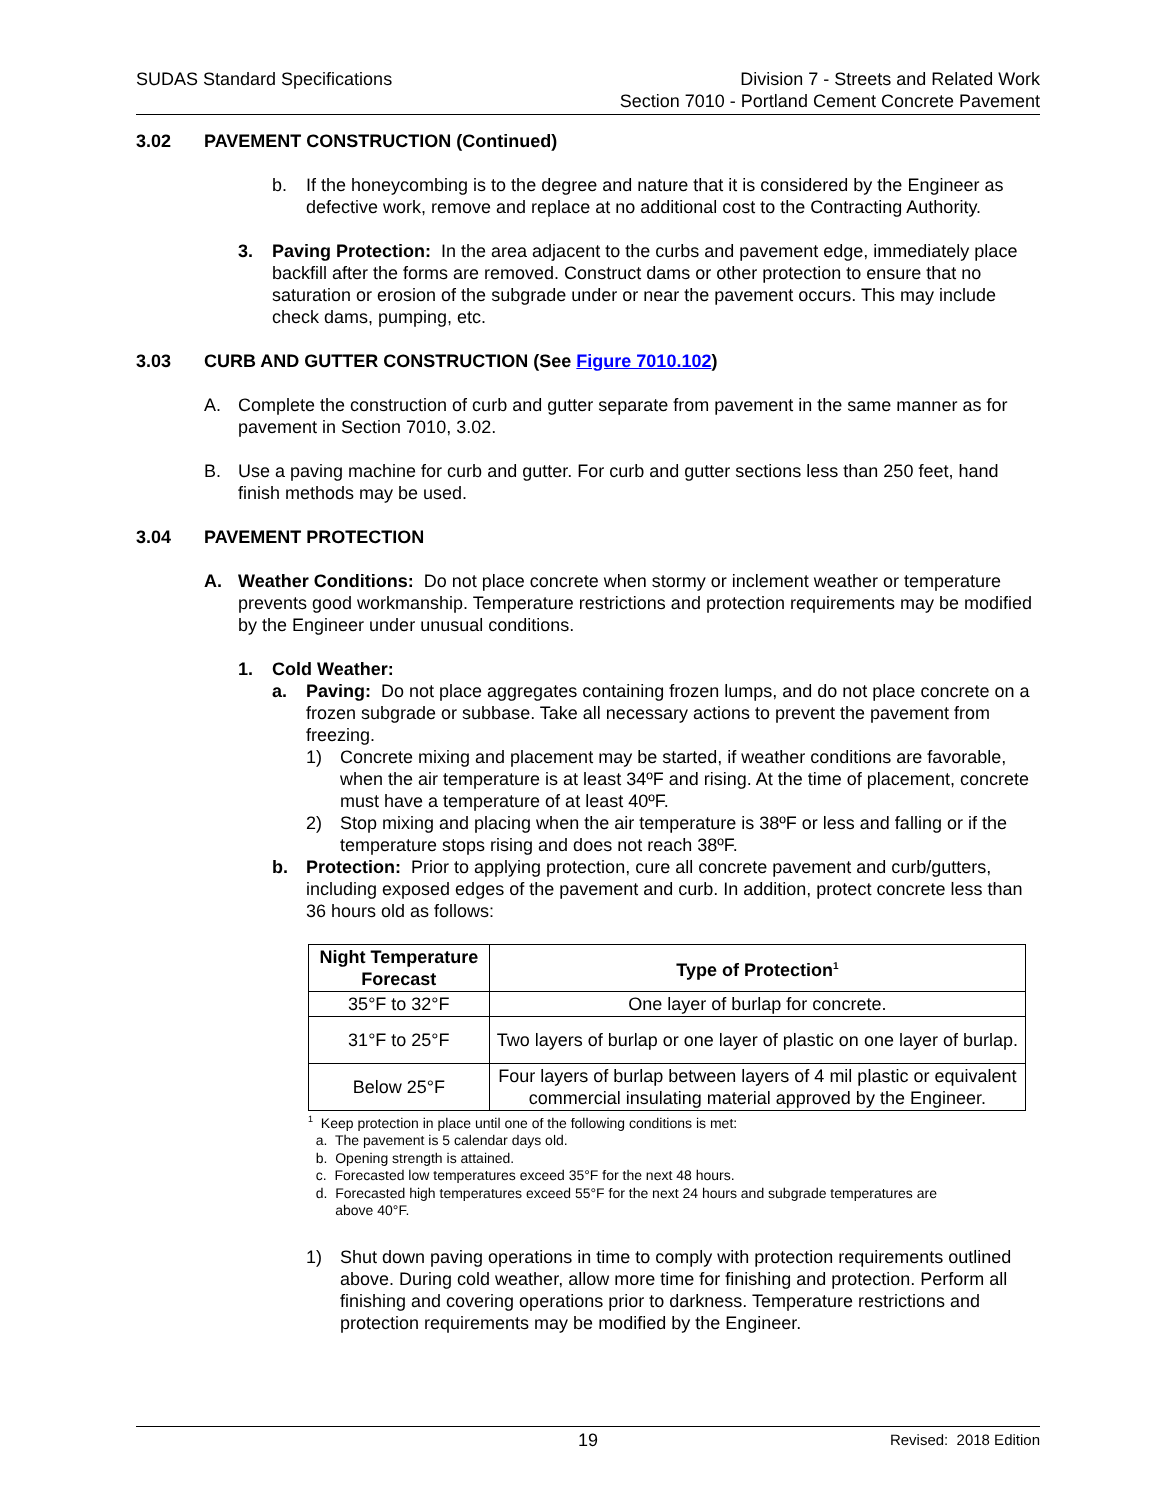SUDAS Standard Specifications Division 7 - Streets and Related Work
Section 7010 - Portland Cement Concrete Pavement
3.02 PAVEMENT CONSTRUCTION (Continued)
b. If the honeycombing is to the degree and nature that it is considered by the Engineer as defective work, remove and replace at no additional cost to the Contracting Authority.
3. Paving Protection: In the area adjacent to the curbs and pavement edge, immediately place backfill after the forms are removed. Construct dams or other protection to ensure that no saturation or erosion of the subgrade under or near the pavement occurs. This may include check dams, pumping, etc.
3.03 CURB AND GUTTER CONSTRUCTION (See Figure 7010.102)
A. Complete the construction of curb and gutter separate from pavement in the same manner as for pavement in Section 7010, 3.02.
B. Use a paving machine for curb and gutter. For curb and gutter sections less than 250 feet, hand finish methods may be used.
3.04 PAVEMENT PROTECTION
A. Weather Conditions: Do not place concrete when stormy or inclement weather or temperature prevents good workmanship. Temperature restrictions and protection requirements may be modified by the Engineer under unusual conditions.
1. Cold Weather:
a. Paving: Do not place aggregates containing frozen lumps, and do not place concrete on a frozen subgrade or subbase. Take all necessary actions to prevent the pavement from freezing.
1) Concrete mixing and placement may be started, if weather conditions are favorable, when the air temperature is at least 34ºF and rising. At the time of placement, concrete must have a temperature of at least 40ºF.
2) Stop mixing and placing when the air temperature is 38ºF or less and falling or if the temperature stops rising and does not reach 38ºF.
b. Protection: Prior to applying protection, cure all concrete pavement and curb/gutters, including exposed edges of the pavement and curb. In addition, protect concrete less than 36 hours old as follows:
| Night Temperature Forecast | Type of Protection<sup>1</sup> |
| --- | --- |
| 35°F to 32°F | One layer of burlap for concrete. |
| 31°F to 25°F | Two layers of burlap or one layer of plastic on one layer of burlap. |
| Below 25°F | Four layers of burlap between layers of 4 mil plastic or equivalent commercial insulating material approved by the Engineer. |
<sup>1</sup> Keep protection in place until one of the following conditions is met:
a. The pavement is 5 calendar days old.
b. Opening strength is attained.
c. Forecasted low temperatures exceed 35°F for the next 48 hours.
d. Forecasted high temperatures exceed 55°F for the next 24 hours and subgrade temperatures are
above 40°F.
1) Shut down paving operations in time to comply with protection requirements outlined above. During cold weather, allow more time for finishing and protection. Perform all finishing and covering operations prior to darkness. Temperature restrictions and protection requirements may be modified by the Engineer.
19
Revised: 2018 Edition